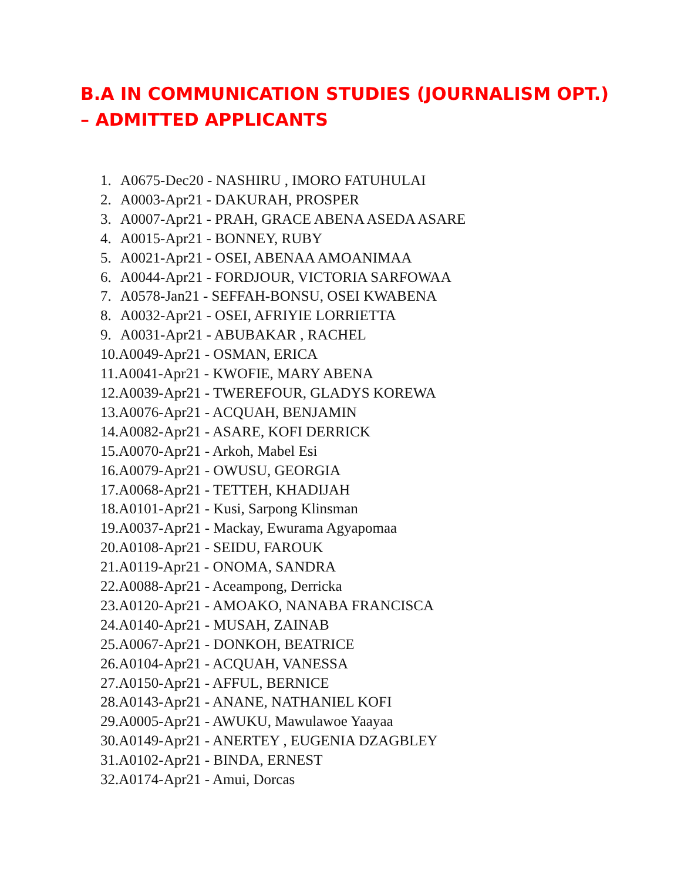B.A IN COMMUNICATION STUDIES (JOURNALISM OPT.) – ADMITTED APPLICANTS
1. A0675-Dec20 - NASHIRU , IMORO FATUHULAI
2. A0003-Apr21 - DAKURAH, PROSPER
3. A0007-Apr21 - PRAH, GRACE ABENA ASEDA ASARE
4. A0015-Apr21 - BONNEY, RUBY
5. A0021-Apr21 - OSEI, ABENAA AMOANIMAA
6. A0044-Apr21 - FORDJOUR, VICTORIA SARFOWAA
7. A0578-Jan21 - SEFFAH-BONSU, OSEI KWABENA
8. A0032-Apr21 - OSEI, AFRIYIE LORRIETTA
9. A0031-Apr21 - ABUBAKAR , RACHEL
10.A0049-Apr21 - OSMAN, ERICA
11.A0041-Apr21 - KWOFIE, MARY ABENA
12.A0039-Apr21 - TWEREFOUR, GLADYS KOREWA
13.A0076-Apr21 - ACQUAH, BENJAMIN
14.A0082-Apr21 - ASARE, KOFI DERRICK
15.A0070-Apr21 - Arkoh, Mabel Esi
16.A0079-Apr21 - OWUSU, GEORGIA
17.A0068-Apr21 - TETTEH, KHADIJAH
18.A0101-Apr21 - Kusi, Sarpong Klinsman
19.A0037-Apr21 - Mackay, Ewurama Agyapomaa
20.A0108-Apr21 - SEIDU, FAROUK
21.A0119-Apr21 - ONOMA, SANDRA
22.A0088-Apr21 - Aceampong, Derricka
23.A0120-Apr21 - AMOAKO, NANABA FRANCISCA
24.A0140-Apr21 - MUSAH, ZAINAB
25.A0067-Apr21 - DONKOH, BEATRICE
26.A0104-Apr21 - ACQUAH, VANESSA
27.A0150-Apr21 - AFFUL, BERNICE
28.A0143-Apr21 - ANANE, NATHANIEL KOFI
29.A0005-Apr21 - AWUKU, Mawulawoe Yaayaa
30.A0149-Apr21 - ANERTEY , EUGENIA DZAGBLEY
31.A0102-Apr21 - BINDA, ERNEST
32.A0174-Apr21 - Amui, Dorcas